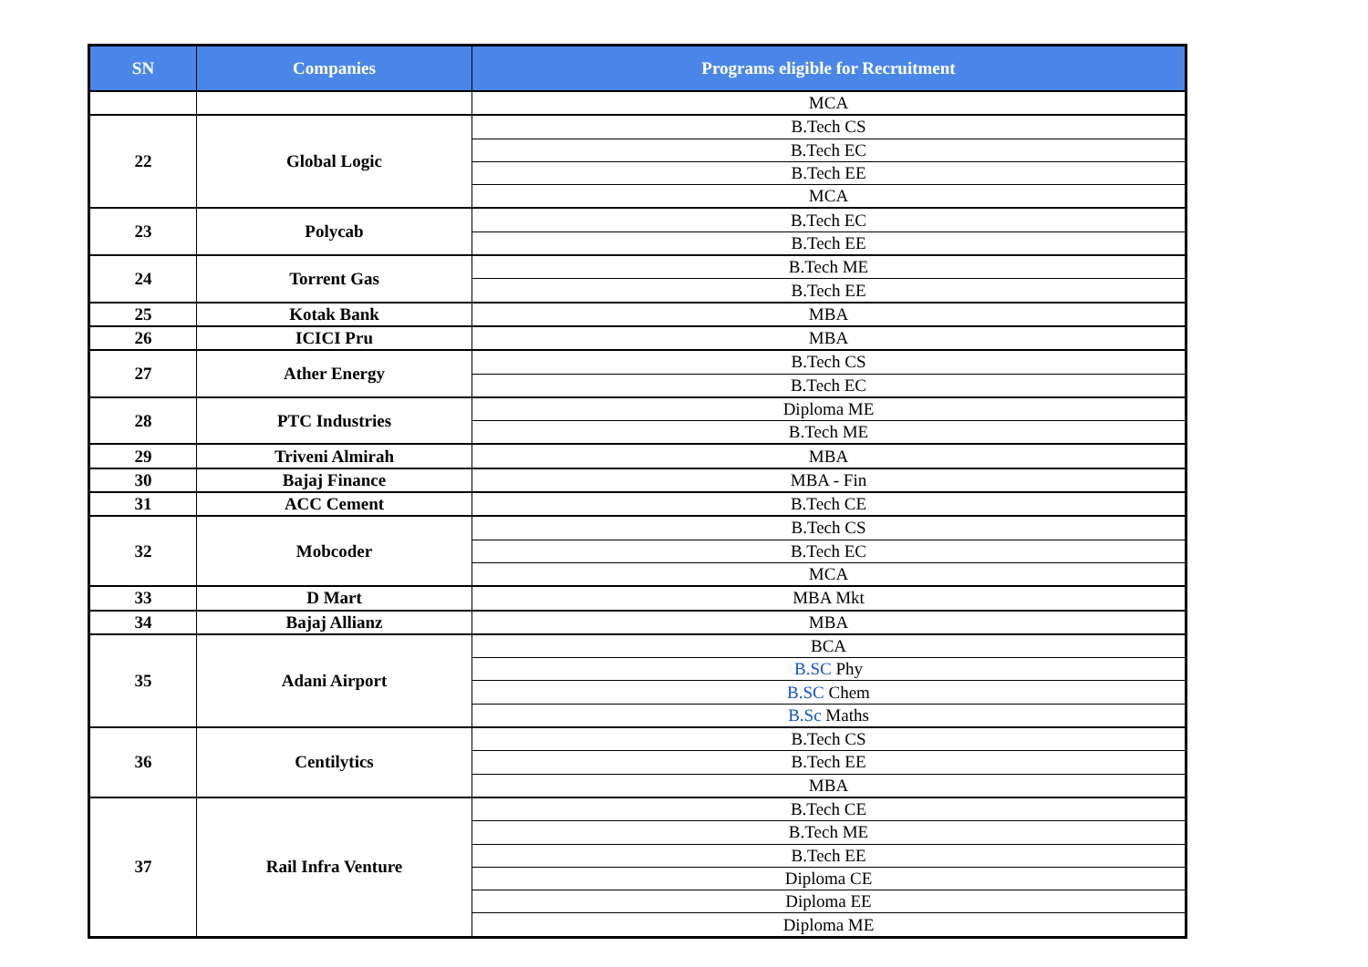| SN | Companies | Programs eligible for Recruitment |
| --- | --- | --- |
| | | MCA |
| 22 | Global Logic | B.Tech CS |
| | | B.Tech EC |
| | | B.Tech EE |
| | | MCA |
| 23 | Polycab | B.Tech EC |
| | | B.Tech EE |
| 24 | Torrent Gas | B.Tech ME |
| | | B.Tech EE |
| 25 | Kotak Bank | MBA |
| 26 | ICICI Pru | MBA |
| 27 | Ather Energy | B.Tech CS |
| | | B.Tech EC |
| 28 | PTC Industries | Diploma ME |
| | | B.Tech ME |
| 29 | Triveni Almirah | MBA |
| 30 | Bajaj Finance | MBA - Fin |
| 31 | ACC Cement | B.Tech CE |
| 32 | Mobcoder | B.Tech CS |
| | | B.Tech EC |
| | | MCA |
| 33 | D Mart | MBA Mkt |
| 34 | Bajaj Allianz | MBA |
| 35 | Adani Airport | BCA |
| | | B.SC Phy |
| | | B.SC Chem |
| | | B.Sc Maths |
| 36 | Centilytics | B.Tech CS |
| | | B.Tech EE |
| | | MBA |
| 37 | Rail Infra Venture | B.Tech CE |
| | | B.Tech ME |
| | | B.Tech EE |
| | | Diploma CE |
| | | Diploma EE |
| | | Diploma ME |